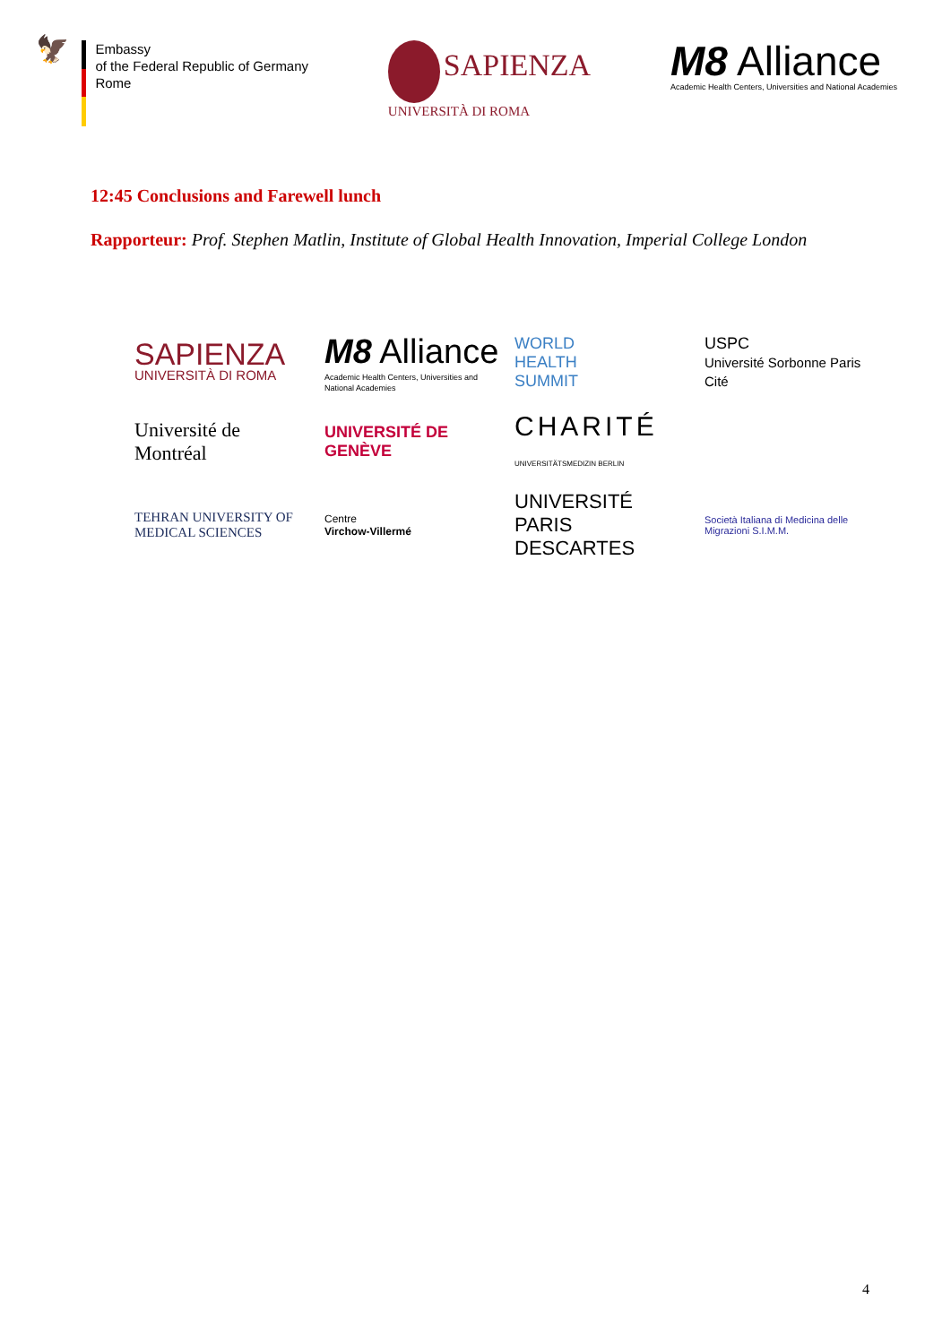🦅
Embassy
of the Federal Republic of Germany
Rome
SAPIENZA
UNIVERSITÀ DI ROMA
M8 Alliance
Academic Health Centers, Universities and National Academies
12:45 Conclusions and Farewell lunch
Rapporteur: Prof. Stephen Matlin, Institute of Global Health Innovation, Imperial College London
SAPIENZA
UNIVERSITÀ DI ROMA
M8 Alliance
Academic Health Centers, Universities and National Academies
WORLD
HEALTH
SUMMIT
USPC
Université Sorbonne Paris Cité
Université de Montréal
UNIVERSITÉ DE GENÈVE
CHARITÉ
UNIVERSITÄTSMEDIZIN BERLIN
TEHRAN UNIVERSITY OF MEDICAL SCIENCES
Centre
Virchow-Villermé
UNIVERSITÉ PARIS DESCARTES
Società Italiana di Medicina delle Migrazioni S.I.M.M.
4